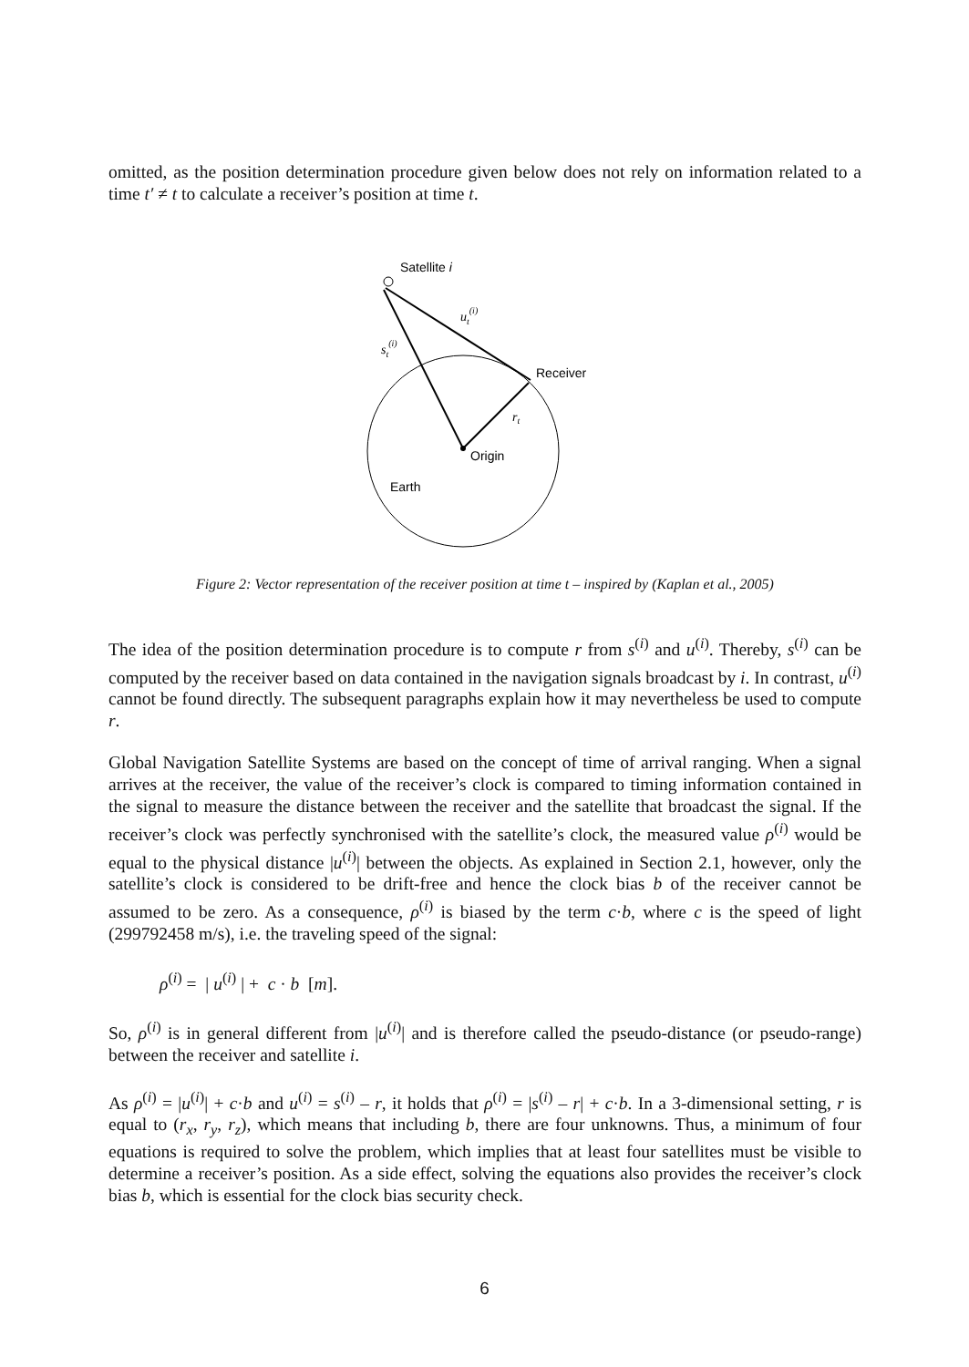omitted, as the position determination procedure given below does not rely on information related to a time t′ ≠ t to calculate a receiver’s position at time t.
Satellite i
ut(i)
st(i)
Receiver
rt
Origin
Earth
Figure 2: Vector representation of the receiver position at time t – inspired by (Kaplan et al., 2005)
The idea of the position determination procedure is to compute r from s<sup>(i)</sup> and u<sup>(i)</sup>. Thereby, s<sup>(i)</sup> can be computed by the receiver based on data contained in the navigation signals broadcast by i. In contrast, u<sup>(i)</sup> cannot be found directly. The subsequent paragraphs explain how it may nevertheless be used to compute r.
Global Navigation Satellite Systems are based on the concept of time of arrival ranging. When a signal arrives at the receiver, the value of the receiver’s clock is compared to timing information contained in the signal to measure the distance between the receiver and the satellite that broadcast the signal. If the receiver’s clock was perfectly synchronised with the satellite’s clock, the measured value ρ<sup>(i)</sup> would be equal to the physical distance |u<sup>(i)</sup>| between the objects. As explained in Section 2.1, however, only the satellite’s clock is considered to be drift-free and hence the clock bias b of the receiver cannot be assumed to be zero. As a consequence, ρ<sup>(i)</sup> is biased by the term c·b, where c is the speed of light (299792458 m/s), i.e. the traveling speed of the signal:
ρ<sup>(i)</sup> = | u<sup>(i)</sup> | + c · b [m].
So, ρ<sup>(i)</sup> is in general different from |u<sup>(i)</sup>| and is therefore called the pseudo-distance (or pseudo-range) between the receiver and satellite i.
As ρ<sup>(i)</sup> = |u<sup>(i)</sup>| + c·b and u<sup>(i)</sup> = s<sup>(i)</sup> – r, it holds that ρ<sup>(i)</sup> = |s<sup>(i)</sup> – r| + c·b. In a 3-dimensional setting, r is equal to (r<sub>x</sub>, r<sub>y</sub>, r<sub>z</sub>), which means that including b, there are four unknowns. Thus, a minimum of four equations is required to solve the problem, which implies that at least four satellites must be visible to determine a receiver’s position. As a side effect, solving the equations also provides the receiver’s clock bias b, which is essential for the clock bias security check.
6